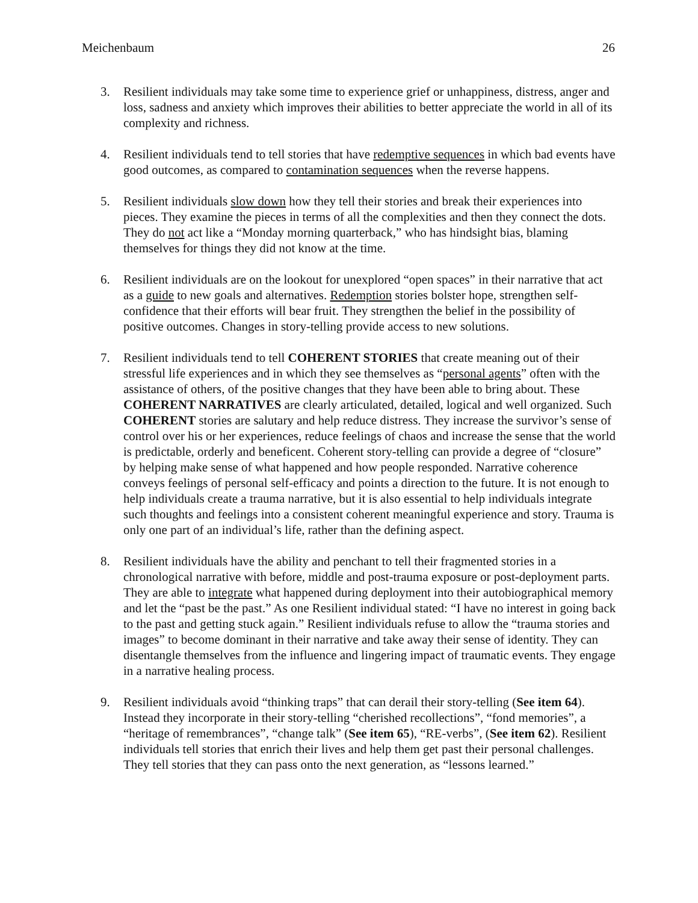Meichenbaum 26
3. Resilient individuals may take some time to experience grief or unhappiness, distress, anger and loss, sadness and anxiety which improves their abilities to better appreciate the world in all of its complexity and richness.
4. Resilient individuals tend to tell stories that have redemptive sequences in which bad events have good outcomes, as compared to contamination sequences when the reverse happens.
5. Resilient individuals slow down how they tell their stories and break their experiences into pieces. They examine the pieces in terms of all the complexities and then they connect the dots. They do not act like a “Monday morning quarterback,” who has hindsight bias, blaming themselves for things they did not know at the time.
6. Resilient individuals are on the lookout for unexplored “open spaces” in their narrative that act as a guide to new goals and alternatives. Redemption stories bolster hope, strengthen self-confidence that their efforts will bear fruit. They strengthen the belief in the possibility of positive outcomes. Changes in story-telling provide access to new solutions.
7. Resilient individuals tend to tell COHERENT STORIES that create meaning out of their stressful life experiences and in which they see themselves as “personal agents” often with the assistance of others, of the positive changes that they have been able to bring about. These COHERENT NARRATIVES are clearly articulated, detailed, logical and well organized. Such COHERENT stories are salutary and help reduce distress. They increase the survivor’s sense of control over his or her experiences, reduce feelings of chaos and increase the sense that the world is predictable, orderly and beneficent. Coherent story-telling can provide a degree of “closure” by helping make sense of what happened and how people responded. Narrative coherence conveys feelings of personal self-efficacy and points a direction to the future. It is not enough to help individuals create a trauma narrative, but it is also essential to help individuals integrate such thoughts and feelings into a consistent coherent meaningful experience and story. Trauma is only one part of an individual’s life, rather than the defining aspect.
8. Resilient individuals have the ability and penchant to tell their fragmented stories in a chronological narrative with before, middle and post-trauma exposure or post-deployment parts. They are able to integrate what happened during deployment into their autobiographical memory and let the “past be the past.” As one Resilient individual stated: “I have no interest in going back to the past and getting stuck again.” Resilient individuals refuse to allow the “trauma stories and images” to become dominant in their narrative and take away their sense of identity. They can disentangle themselves from the influence and lingering impact of traumatic events. They engage in a narrative healing process.
9. Resilient individuals avoid “thinking traps” that can derail their story-telling (See item 64). Instead they incorporate in their story-telling “cherished recollections”, “fond memories”, a “heritage of remembrances”, “change talk” (See item 65), “RE-verbs”, (See item 62). Resilient individuals tell stories that enrich their lives and help them get past their personal challenges. They tell stories that they can pass onto the next generation, as “lessons learned.”